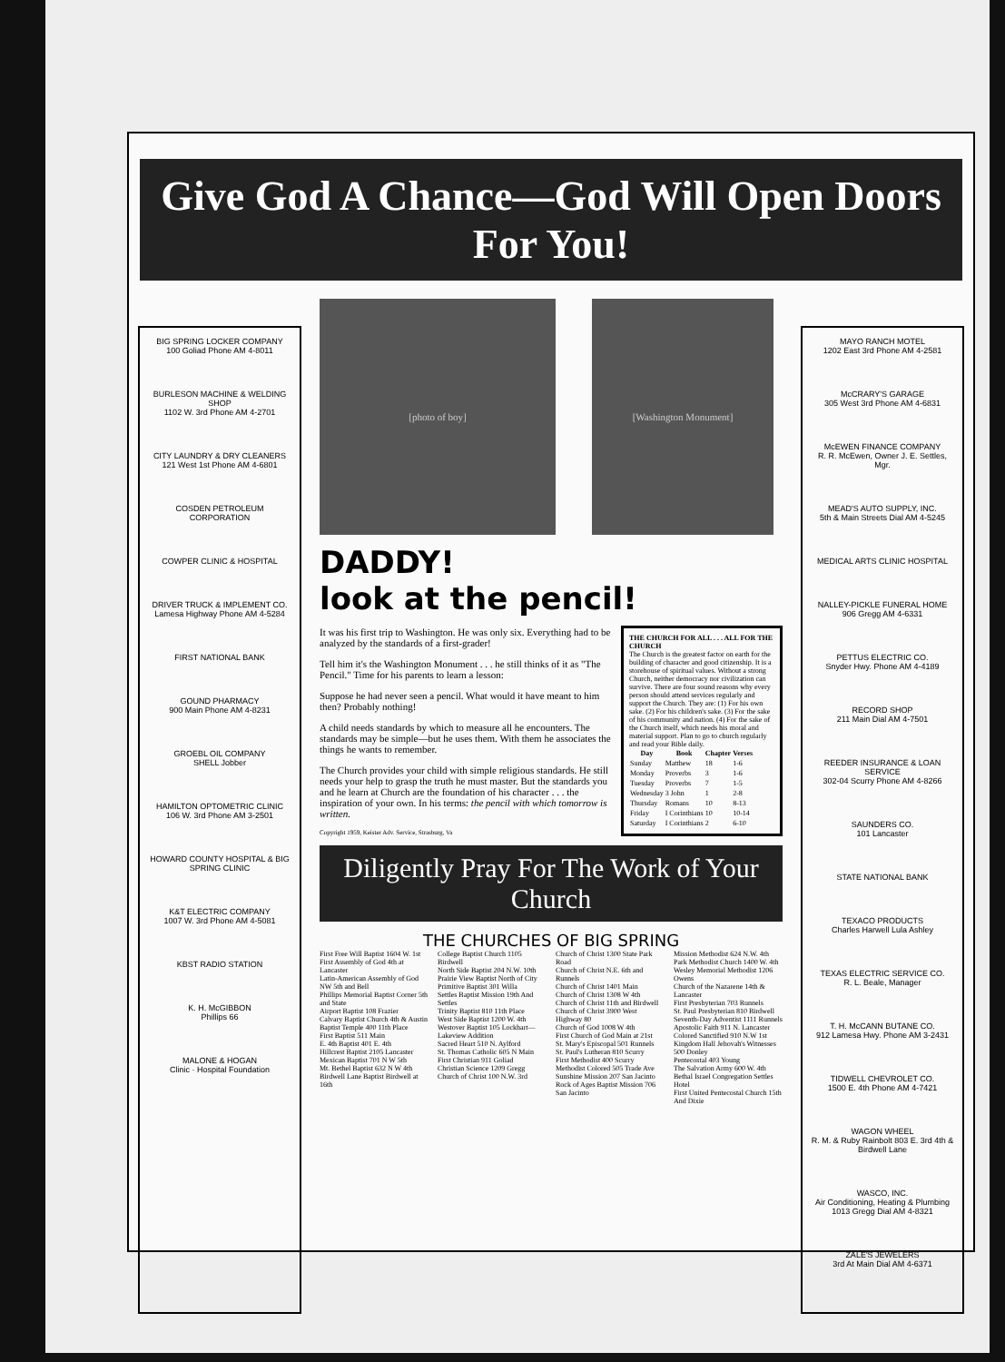Give God A Chance—God Will Open Doors For You!
BIG SPRING LOCKER COMPANY
100 Goliad Phone AM 4-8011
BURLESON MACHINE & WELDING SHOP
1102 W. 3rd Phone AM 4-2701
CITY LAUNDRY & DRY CLEANERS
121 West 1st Phone AM 4-6801
COSDEN PETROLEUM CORPORATION
COWPER CLINIC & HOSPITAL
DRIVER TRUCK & IMPLEMENT CO.
Lamesa Highway Phone AM 4-5284
FIRST NATIONAL BANK
GOUND PHARMACY
900 Main Phone AM 4-8231
GROEBL OIL COMPANY
SHELL Jobber
HAMILTON OPTOMETRIC CLINIC
106 W. 3rd Phone AM 3-2501
HOWARD COUNTY HOSPITAL & BIG SPRING CLINIC
K&T ELECTRIC COMPANY
1007 W. 3rd Phone AM 4-5081
KBST RADIO STATION
K. H. McGIBBON
Phillips 66
MALONE & HOGAN
Clinic · Hospital Foundation
[photo of boy] [Washington Monument]
DADDY!
look at the pencil!
THE CHURCH FOR ALL . . . ALL FOR THE CHURCH
The Church is the greatest factor on earth for the building of character and good citizenship. It is a storehouse of spiritual values. Without a strong Church, neither democracy nor civilization can survive. There are four sound reasons why every person should attend services regularly and support the Church. They are: (1) For his own sake. (2) For his children's sake. (3) For the sake of his community and nation. (4) For the sake of the Church itself, which needs his moral and material support. Plan to go to church regularly and read your Bible daily.
| Day | Book | Chapter | Verses |
| --- | --- | --- | --- |
| Sunday | Matthew | 18 | 1-6 |
| Monday | Proverbs | 3 | 1-6 |
| Tuesday | Proverbs | 7 | 1-5 |
| Wednesday | 3 John | 1 | 2-8 |
| Thursday | Romans | 10 | 8-13 |
| Friday | I Corinthians | 10 | 10-14 |
| Saturday | I Corinthians | 2 | 6-10 |
It was his first trip to Washington. He was only six. Everything had to be analyzed by the standards of a first-grader!
Tell him it's the Washington Monument . . . he still thinks of it as "The Pencil." Time for his parents to learn a lesson:
Suppose he had never seen a pencil. What would it have meant to him then? Probably nothing!
A child needs standards by which to measure all he encounters. The standards may be simple—but he uses them. With them he associates the things he wants to remember.
The Church provides your child with simple religious standards. He still needs your help to grasp the truth he must master. But the standards you and he learn at Church are the foundation of his character . . . the inspiration of your own. In his terms: the pencil with which tomorrow is written.
Copyright 1959, Keister Adv. Service, Strasburg, Va
Diligently Pray For The Work of Your Church
THE CHURCHES OF BIG SPRING
First Free Will Baptist 1604 W. 1st
First Assembly of God 4th at Lancaster
Latin-American Assembly of God NW 5th and Bell
Phillips Memorial Baptist Corner 5th and State
Airport Baptist 108 Frazier
Calvary Baptist Church 4th & Austin
Baptist Temple 400 11th Place
First Baptist 511 Main
E. 4th Baptist 401 E. 4th
Hillcrest Baptist 2105 Lancaster
Mexican Baptist 701 N W 5th
Mt. Bethel Baptist 632 N W 4th
Birdwell Lane Baptist Birdwell at 16th
College Baptist Church 1105 Birdwell
North Side Baptist 204 N.W. 10th
Prairie View Baptist North of City
Primitive Baptist 301 Willa
Settles Baptist Mission 19th And Settles
Trinity Baptist 810 11th Place
West Side Baptist 1200 W. 4th
Westover Baptist 105 Lockhart—Lakeview Addition
Sacred Heart 510 N. Aylford
St. Thomas Catholic 605 N Main
First Christian 911 Goliad
Christian Science 1209 Gregg
Church of Christ 100 N.W. 3rd
Church of Christ 1300 State Park Road
Church of Christ N.E. 6th and Runnels
Church of Christ 1401 Main
Church of Christ 1308 W 4th
Church of Christ 11th and Birdwell
Church of Christ 3900 West Highway 80
Church of God 1008 W 4th
First Church of God Main at 21st
St. Mary's Episcopal 501 Runnels
St. Paul's Lutheran 810 Scurry
First Methodist 400 Scurry
Methodist Colored 505 Trade Ave
Sunshine Mission 207 San Jacinto
Rock of Ages Baptist Mission 706 San Jacinto
Mission Methodist 624 N.W. 4th
Park Methodist Church 1400 W. 4th
Wesley Memorial Methodist 1206 Owens
Church of the Nazarene 14th & Lancaster
First Presbyterian 703 Runnels
St. Paul Presbyterian 810 Birdwell
Seventh-Day Adventist 1111 Runnels
Apostolic Faith 911 N. Lancaster
Colored Sanctified 910 N.W 1st
Kingdom Hall Jehovah's Witnesses 500 Donley
Pentecostal 403 Young
The Salvation Army 600 W. 4th
Bethal Israel Congregation Settles Hotel
First United Pentecostal Church 15th And Dixie
MAYO RANCH MOTEL
1202 East 3rd Phone AM 4-2581
McCRARY'S GARAGE
305 West 3rd Phone AM 4-6831
McEWEN FINANCE COMPANY
R. R. McEwen, Owner J. E. Settles, Mgr.
MEAD'S AUTO SUPPLY, INC.
5th & Main Streets Dial AM 4-5245
MEDICAL ARTS CLINIC HOSPITAL
NALLEY-PICKLE FUNERAL HOME
906 Gregg AM 4-6331
PETTUS ELECTRIC CO.
Snyder Hwy. Phone AM 4-4189
RECORD SHOP
211 Main Dial AM 4-7501
REEDER INSURANCE & LOAN SERVICE
302-04 Scurry Phone AM 4-8266
SAUNDERS CO.
101 Lancaster
STATE NATIONAL BANK
TEXACO PRODUCTS
Charles Harwell Lula Ashley
TEXAS ELECTRIC SERVICE CO.
R. L. Beale, Manager
T. H. McCANN BUTANE CO.
912 Lamesa Hwy. Phone AM 3-2431
TIDWELL CHEVROLET CO.
1500 E. 4th Phone AM 4-7421
WAGON WHEEL
R. M. & Ruby Rainbolt 803 E. 3rd 4th & Birdwell Lane
WASCO, INC.
Air Conditioning, Heating & Plumbing 1013 Gregg Dial AM 4-8321
ZALE'S JEWELERS
3rd At Main Dial AM 4-6371